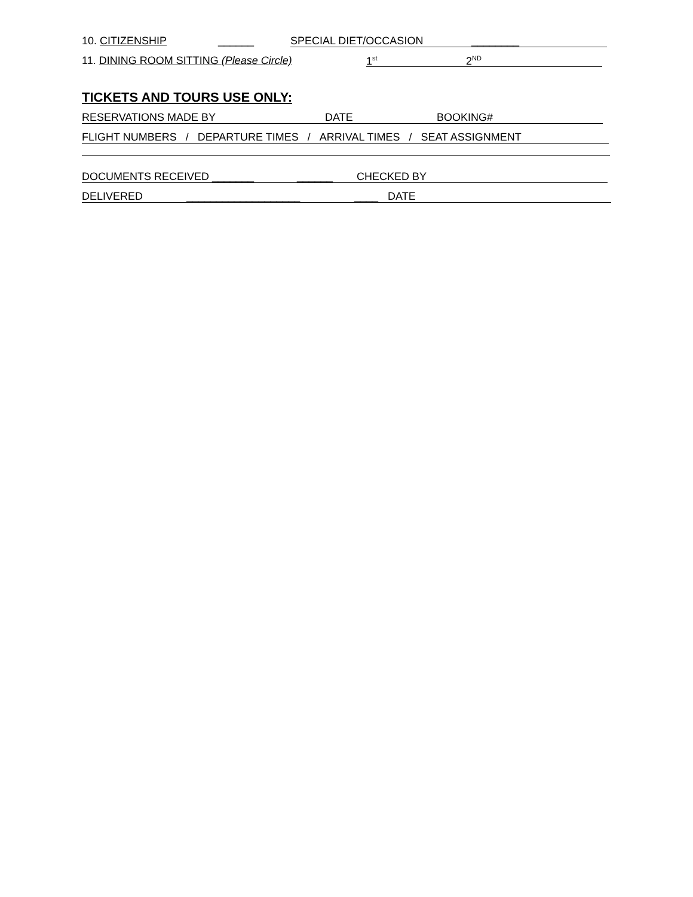10. CITIZENSHIP ______ SPECIAL DIET/OCCASION ________
11. DINING ROOM SITTING (Please Circle) 1<sup>st</sup> 2<sup>ND</sup>
TICKETS AND TOURS USE ONLY:
RESERVATIONS MADE BY DATE BOOKING#
FLIGHT NUMBERS / DEPARTURE TIMES / ARRIVAL TIMES / SEAT ASSIGNMENT
DOCUMENTS RECEIVED _______ ______ CHECKED BY
DELIVERED ___________________ ____ DATE